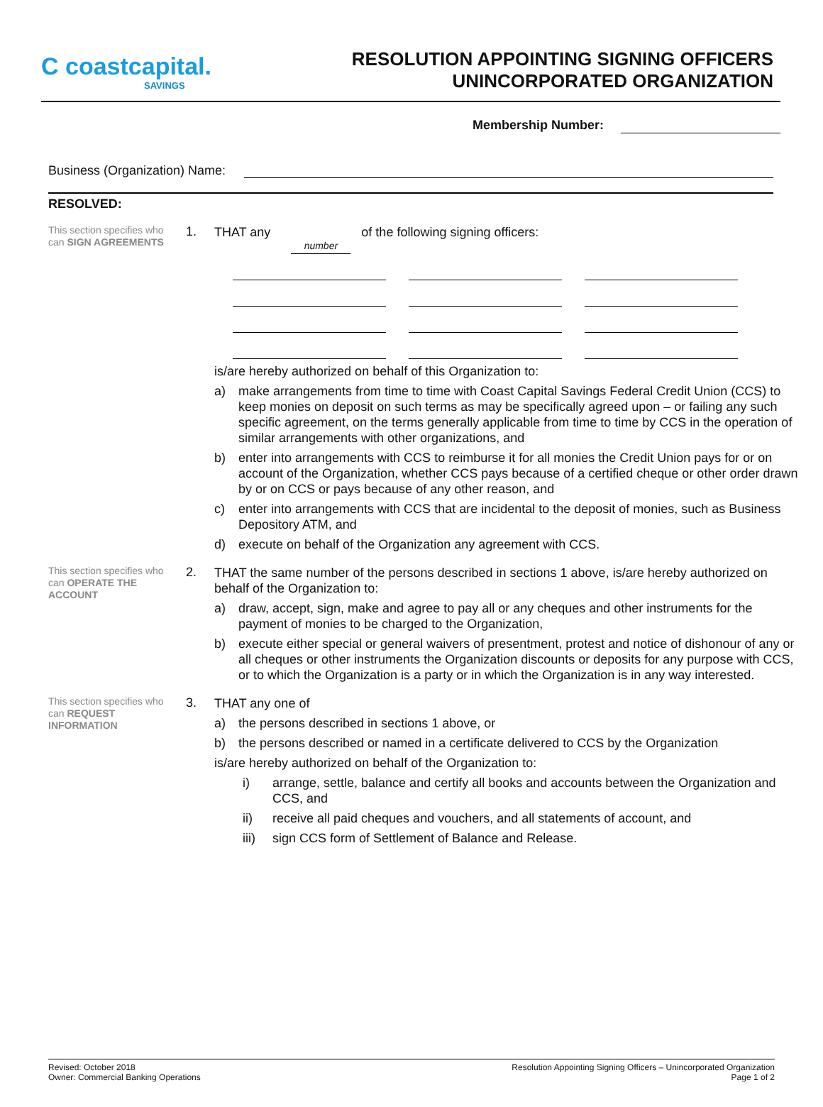C coastcapital.
SAVINGS
RESOLUTION APPOINTING SIGNING OFFICERS
UNINCORPORATED ORGANIZATION
Membership Number:
Business (Organization) Name:
RESOLVED:
This section specifies who can SIGN AGREEMENTS
1.
THAT any number of the following signing officers:
is/are hereby authorized on behalf of this Organization to:
a) make arrangements from time to time with Coast Capital Savings Federal Credit Union (CCS) to keep monies on deposit on such terms as may be specifically agreed upon – or failing any such specific agreement, on the terms generally applicable from time to time by CCS in the operation of similar arrangements with other organizations, and
b) enter into arrangements with CCS to reimburse it for all monies the Credit Union pays for or on account of the Organization, whether CCS pays because of a certified cheque or other order drawn by or on CCS or pays because of any other reason, and
c) enter into arrangements with CCS that are incidental to the deposit of monies, such as Business Depository ATM, and
d) execute on behalf of the Organization any agreement with CCS.
This section specifies who can OPERATE THE ACCOUNT
2.
THAT the same number of the persons described in sections 1 above, is/are hereby authorized on behalf of the Organization to:
a) draw, accept, sign, make and agree to pay all or any cheques and other instruments for the payment of monies to be charged to the Organization,
b) execute either special or general waivers of presentment, protest and notice of dishonour of any or all cheques or other instruments the Organization discounts or deposits for any purpose with CCS, or to which the Organization is a party or in which the Organization is in any way interested.
This section specifies who can REQUEST INFORMATION
3.
THAT any one of
a) the persons described in sections 1 above, or
b) the persons described or named in a certificate delivered to CCS by the Organization
is/are hereby authorized on behalf of the Organization to:
i) arrange, settle, balance and certify all books and accounts between the Organization and CCS, and
ii) receive all paid cheques and vouchers, and all statements of account, and
iii) sign CCS form of Settlement of Balance and Release.
Revised: October 2018
Owner: Commercial Banking Operations
Resolution Appointing Signing Officers – Unincorporated Organization
Page 1 of 2